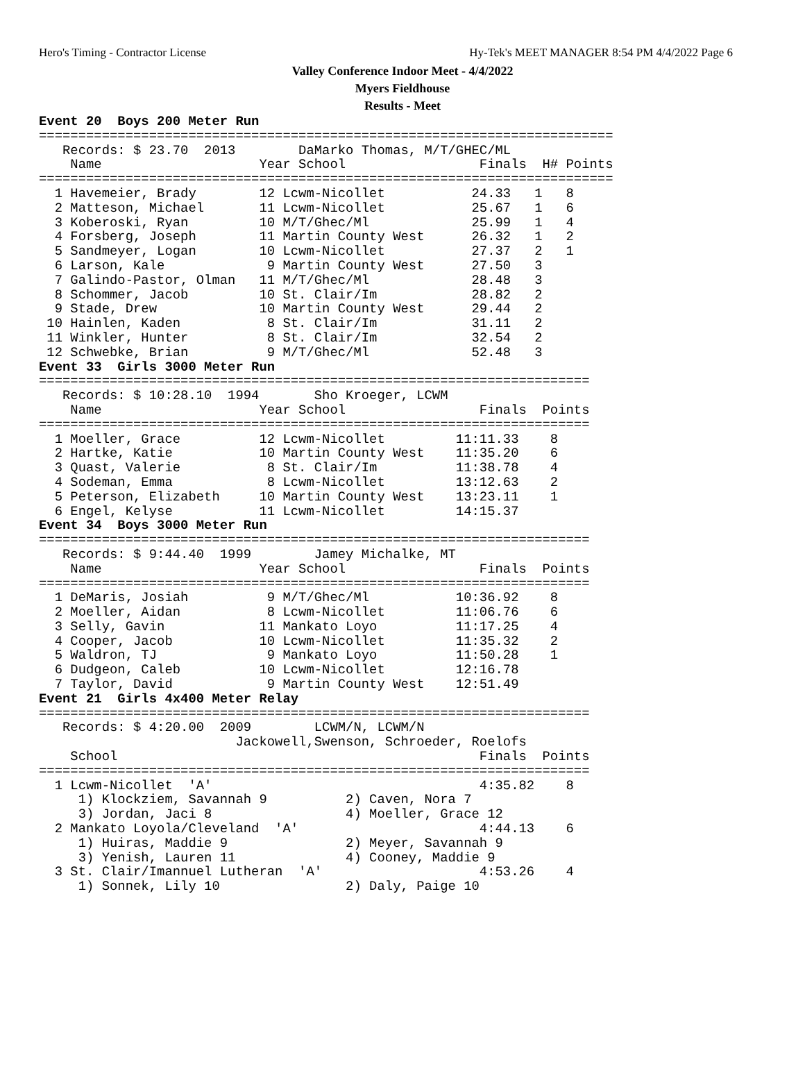Hero's Timing - Contractor License Hy-Tek's MEET MANAGER 8:54 PM 4/4/2022 Page 6
Valley Conference Indoor Meet - 4/4/2022
Myers Fieldhouse
Results - Meet
Event 20  Boys 200 Meter Run
=========================================================================
   Records: $ 23.70  2013        DaMarko Thomas, M/T/GHEC/ML
    Name                    Year School                 Finals  H# Points
=========================================================================
  1 Havemeier, Brady        12 Lcwm-Nicollet           24.33   1   8
  2 Matteson, Michael       11 Lcwm-Nicollet           25.67   1   6
  3 Koberoski, Ryan         10 M/T/Ghec/Ml             25.99   1   4
  4 Forsberg, Joseph        11 Martin County West      26.32   1   2
  5 Sandmeyer, Logan        10 Lcwm-Nicollet           27.37   2   1
  6 Larson, Kale             9 Martin County West      27.50   3
  7 Galindo-Pastor, Olman   11 M/T/Ghec/Ml             28.48   3
  8 Schommer, Jacob         10 St. Clair/Im            28.82   2
  9 Stade, Drew             10 Martin County West      29.44   2
 10 Hainlen, Kaden           8 St. Clair/Im            31.11   2
 11 Winkler, Hunter          8 St. Clair/Im            32.54   2
 12 Schwebke, Brian          9 M/T/Ghec/Ml             52.48   3
Event 33  Girls 3000 Meter Run
======================================================================
   Records: $ 10:28.10  1994       Sho Kroeger, LCWM
    Name                    Year School                 Finals  Points
======================================================================
  1 Moeller, Grace          12 Lcwm-Nicollet         11:11.33    8
  2 Hartke, Katie           10 Martin County West    11:35.20    6
  3 Quast, Valerie           8 St. Clair/Im          11:38.78    4
  4 Sodeman, Emma            8 Lcwm-Nicollet         13:12.63    2
  5 Peterson, Elizabeth     10 Martin County West    13:23.11    1
  6 Engel, Kelyse           11 Lcwm-Nicollet         14:15.37
Event 34  Boys 3000 Meter Run
======================================================================
   Records: $ 9:44.40  1999        Jamey Michalke, MT
    Name                    Year School                 Finals  Points
======================================================================
  1 DeMaris, Josiah          9 M/T/Ghec/Ml           10:36.92    8
  2 Moeller, Aidan           8 Lcwm-Nicollet         11:06.76    6
  3 Selly, Gavin            11 Mankato Loyo          11:17.25    4
  4 Cooper, Jacob           10 Lcwm-Nicollet         11:35.32    2
  5 Waldron, TJ              9 Mankato Loyo          11:50.28    1
  6 Dudgeon, Caleb          10 Lcwm-Nicollet         12:16.78
  7 Taylor, David            9 Martin County West    12:51.49
Event 21  Girls 4x400 Meter Relay
======================================================================
   Records: $ 4:20.00  2009        LCWM/N, LCWM/N
                         Jackowell,Swenson, Schroeder, Roelofs
    School                                              Finals  Points
======================================================================
  1 Lcwm-Nicollet  'A'                                  4:35.82    8
     1) Klockziem, Savannah 9          2) Caven, Nora 7
     3) Jordan, Jaci 8                 4) Moeller, Grace 12
  2 Mankato Loyola/Cleveland  'A'                       4:44.13    6
     1) Huiras, Maddie 9               2) Meyer, Savannah 9
     3) Yenish, Lauren 11              4) Cooney, Maddie 9
  3 St. Clair/Imannuel Lutheran  'A'                    4:53.26    4
     1) Sonnek, Lily 10                2) Daly, Paige 10